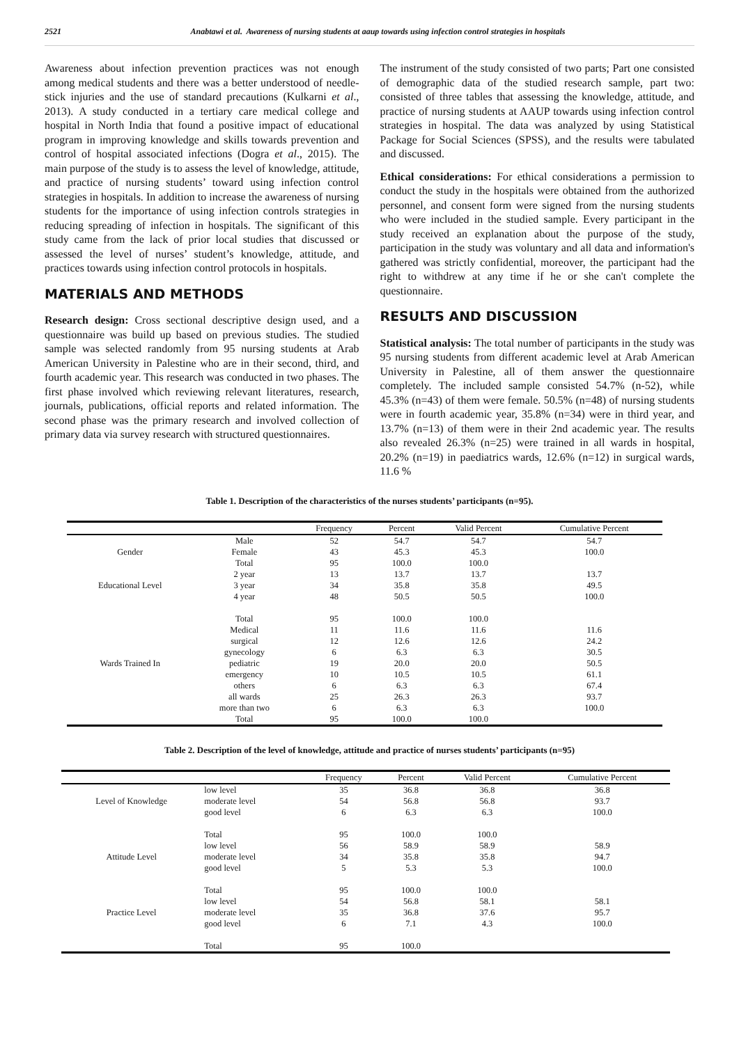2521 Anabtawi et al. Awareness of nursing students at aaup towards using infection control strategies in hospitals
Awareness about infection prevention practices was not enough among medical students and there was a better understood of needle-stick injuries and the use of standard precautions (Kulkarni et al., 2013). A study conducted in a tertiary care medical college and hospital in North India that found a positive impact of educational program in improving knowledge and skills towards prevention and control of hospital associated infections (Dogra et al., 2015). The main purpose of the study is to assess the level of knowledge, attitude, and practice of nursing students’ toward using infection control strategies in hospitals. In addition to increase the awareness of nursing students for the importance of using infection controls strategies in reducing spreading of infection in hospitals. The significant of this study came from the lack of prior local studies that discussed or assessed the level of nurses’ student’s knowledge, attitude, and practices towards using infection control protocols in hospitals.
MATERIALS AND METHODS
Research design: Cross sectional descriptive design used, and a questionnaire was build up based on previous studies. The studied sample was selected randomly from 95 nursing students at Arab American University in Palestine who are in their second, third, and fourth academic year. This research was conducted in two phases. The first phase involved which reviewing relevant literatures, research, journals, publications, official reports and related information. The second phase was the primary research and involved collection of primary data via survey research with structured questionnaires.
The instrument of the study consisted of two parts; Part one consisted of demographic data of the studied research sample, part two: consisted of three tables that assessing the knowledge, attitude, and practice of nursing students at AAUP towards using infection control strategies in hospital. The data was analyzed by using Statistical Package for Social Sciences (SPSS), and the results were tabulated and discussed.
Ethical considerations: For ethical considerations a permission to conduct the study in the hospitals were obtained from the authorized personnel, and consent form were signed from the nursing students who were included in the studied sample. Every participant in the study received an explanation about the purpose of the study, participation in the study was voluntary and all data and information's gathered was strictly confidential, moreover, the participant had the right to withdrew at any time if he or she can't complete the questionnaire.
RESULTS AND DISCUSSION
Statistical analysis: The total number of participants in the study was 95 nursing students from different academic level at Arab American University in Palestine, all of them answer the questionnaire completely. The included sample consisted 54.7% (n-52), while 45.3% (n=43) of them were female. 50.5% (n=48) of nursing students were in fourth academic year, 35.8% (n=34) were in third year, and 13.7% (n=13) of them were in their 2nd academic year. The results also revealed 26.3% (n=25) were trained in all wards in hospital, 20.2% (n=19) in paediatrics wards, 12.6% (n=12) in surgical wards, 11.6 %
Table 1. Description of the characteristics of the nurses students’ participants (n=95).
| | | Frequency | Percent | Valid Percent | Cumulative Percent |
| --- | --- | --- | --- | --- | --- |
| | Male | 52 | 54.7 | 54.7 | 54.7 |
| Gender | Female | 43 | 45.3 | 45.3 | 100.0 |
| | Total | 95 | 100.0 | 100.0 | |
| | 2 year | 13 | 13.7 | 13.7 | 13.7 |
| Educational Level | 3 year | 34 | 35.8 | 35.8 | 49.5 |
| | 4 year | 48 | 50.5 | 50.5 | 100.0 |
| | Total | 95 | 100.0 | 100.0 | |
| | Medical | 11 | 11.6 | 11.6 | 11.6 |
| | surgical | 12 | 12.6 | 12.6 | 24.2 |
| | gynecology | 6 | 6.3 | 6.3 | 30.5 |
| Wards Trained In | pediatric | 19 | 20.0 | 20.0 | 50.5 |
| | emergency | 10 | 10.5 | 10.5 | 61.1 |
| | others | 6 | 6.3 | 6.3 | 67.4 |
| | all wards | 25 | 26.3 | 26.3 | 93.7 |
| | more than two | 6 | 6.3 | 6.3 | 100.0 |
| | Total | 95 | 100.0 | 100.0 | |
Table 2. Description of the level of knowledge, attitude and practice of nurses students’ participants (n=95)
| | | Frequency | Percent | Valid Percent | Cumulative Percent |
| --- | --- | --- | --- | --- | --- |
| | low level | 35 | 36.8 | 36.8 | 36.8 |
| Level of Knowledge | moderate level | 54 | 56.8 | 56.8 | 93.7 |
| | good level | 6 | 6.3 | 6.3 | 100.0 |
| | Total | 95 | 100.0 | 100.0 | |
| | low level | 56 | 58.9 | 58.9 | 58.9 |
| Attitude Level | moderate level | 34 | 35.8 | 35.8 | 94.7 |
| | good level | 5 | 5.3 | 5.3 | 100.0 |
| | Total | 95 | 100.0 | 100.0 | |
| | low level | 54 | 56.8 | 58.1 | 58.1 |
| Practice Level | moderate level | 35 | 36.8 | 37.6 | 95.7 |
| | good level | 6 | 7.1 | 4.3 | 100.0 |
| | Total | 95 | 100.0 | | |